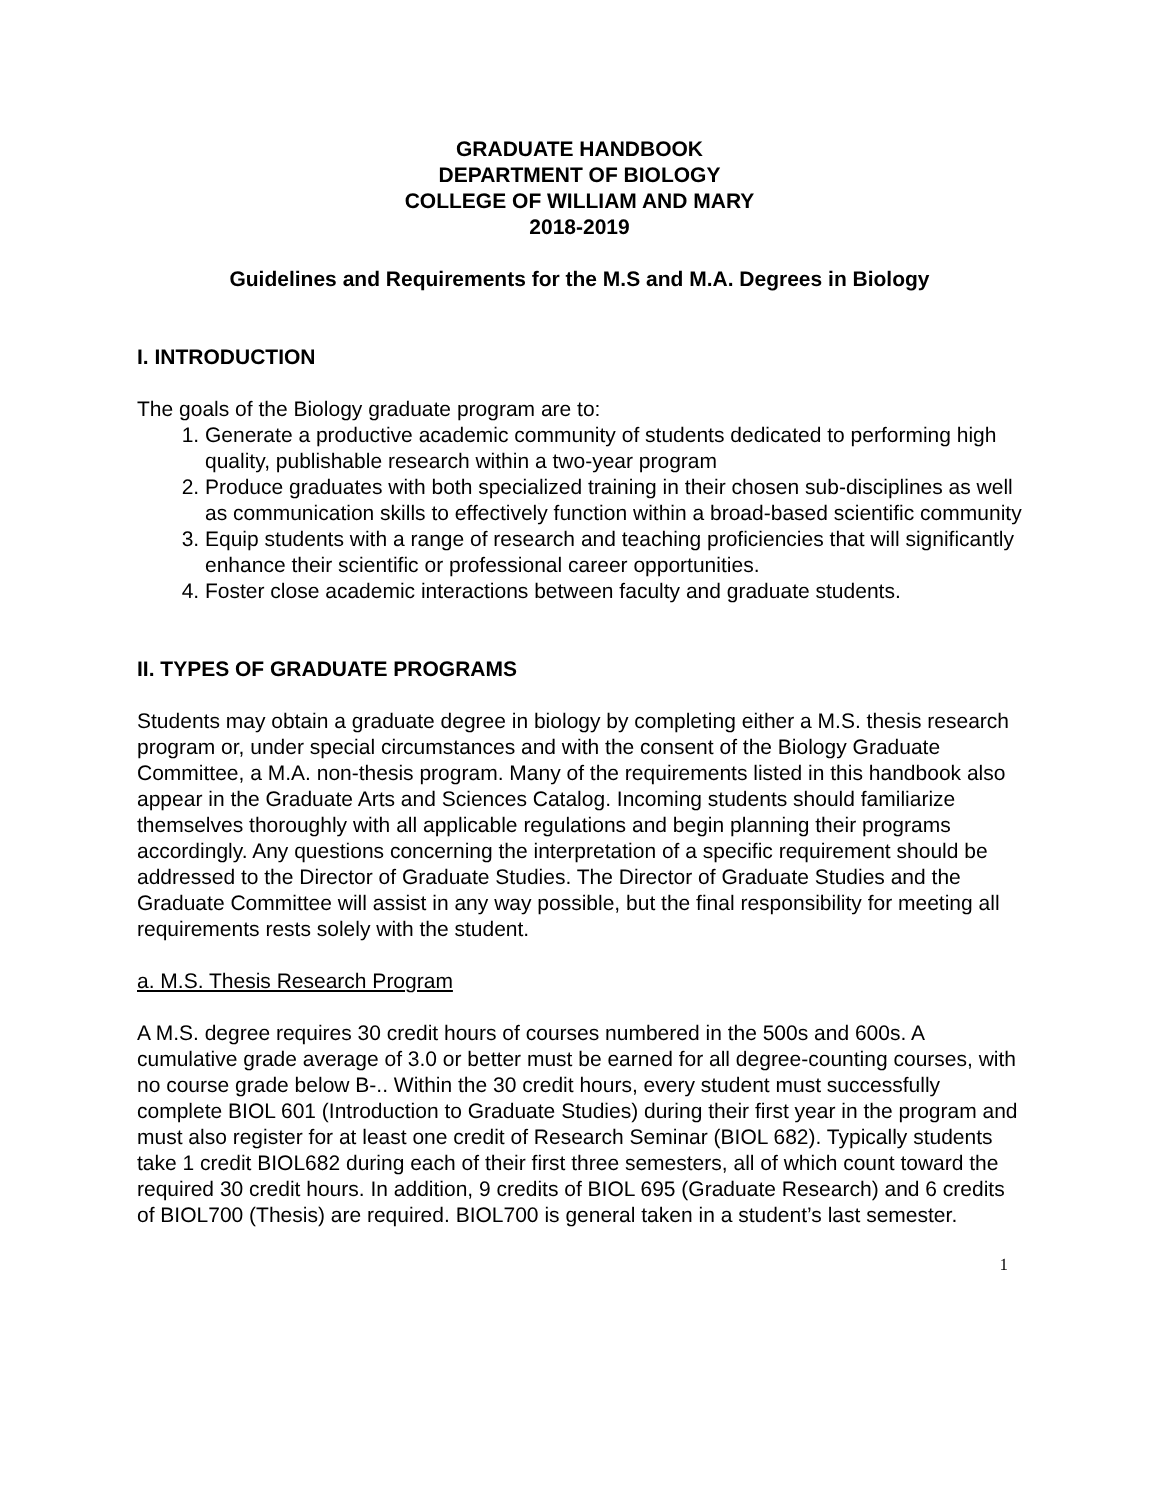GRADUATE HANDBOOK
DEPARTMENT OF BIOLOGY
COLLEGE OF WILLIAM AND MARY
2018-2019
Guidelines and Requirements for the M.S and M.A. Degrees in Biology
I. INTRODUCTION
The goals of the Biology graduate program are to:
1. Generate a productive academic community of students dedicated to performing high quality, publishable research within a two-year program
2. Produce graduates with both specialized training in their chosen sub-disciplines as well as communication skills to effectively function within a broad-based scientific community
3. Equip students with a range of research and teaching proficiencies that will significantly enhance their scientific or professional career opportunities.
4. Foster close academic interactions between faculty and graduate students.
II. TYPES OF GRADUATE PROGRAMS
Students may obtain a graduate degree in biology by completing either a M.S. thesis research program or, under special circumstances and with the consent of the Biology Graduate Committee, a M.A. non-thesis program. Many of the requirements listed in this handbook also appear in the Graduate Arts and Sciences Catalog. Incoming students should familiarize themselves thoroughly with all applicable regulations and begin planning their programs accordingly. Any questions concerning the interpretation of a specific requirement should be addressed to the Director of Graduate Studies. The Director of Graduate Studies and the Graduate Committee will assist in any way possible, but the final responsibility for meeting all requirements rests solely with the student.
a. M.S. Thesis Research Program
A M.S. degree requires 30 credit hours of courses numbered in the 500s and 600s. A cumulative grade average of 3.0 or better must be earned for all degree-counting courses, with no course grade below B-.. Within the 30 credit hours, every student must successfully complete BIOL 601 (Introduction to Graduate Studies) during their first year in the program and must also register for at least one credit of Research Seminar (BIOL 682). Typically students take 1 credit BIOL682 during each of their first three semesters, all of which count toward the required 30 credit hours. In addition, 9 credits of BIOL 695 (Graduate Research) and 6 credits of BIOL700 (Thesis) are required. BIOL700 is general taken in a student’s last semester.
1